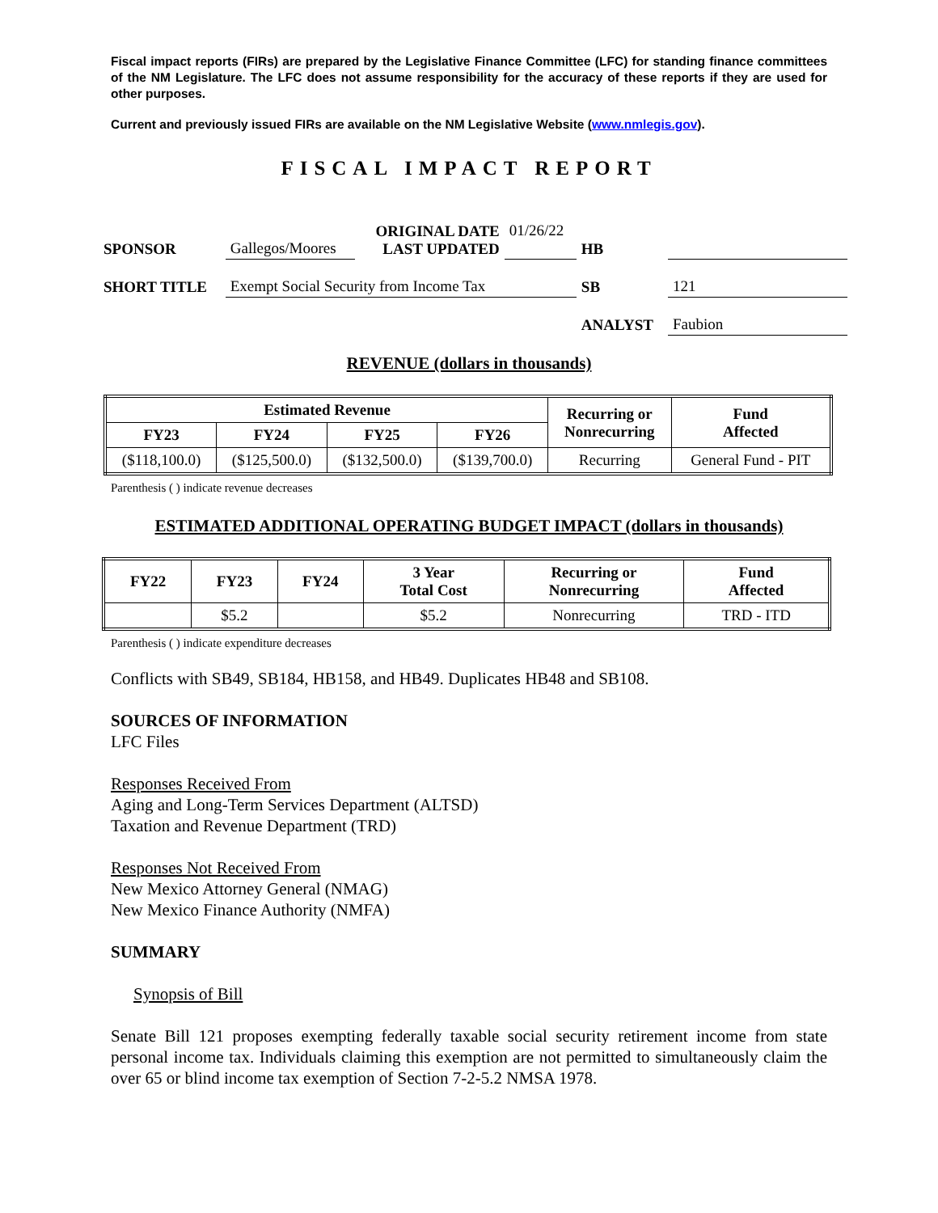Fiscal impact reports (FIRs) are prepared by the Legislative Finance Committee (LFC) for standing finance committees of the NM Legislature. The LFC does not assume responsibility for the accuracy of these reports if they are used for other purposes.
Current and previously issued FIRs are available on the NM Legislative Website (www.nmlegis.gov).
FISCAL IMPACT REPORT
| SPONSOR | Gallegos/Moores | ORIGINAL DATE LAST UPDATED | 01/26/22 | HB | |
| SHORT TITLE | Exempt Social Security from Income Tax | | | SB | 121 |
| | | | | ANALYST | Faubion |
REVENUE (dollars in thousands)
| Estimated Revenue | | | | Recurring or Nonrecurring | Fund Affected |
| --- | --- | --- | --- | --- | --- |
| FY23 | FY24 | FY25 | FY26 | | |
| ($118,100.0) | ($125,500.0) | ($132,500.0) | ($139,700.0) | Recurring | General Fund - PIT |
Parenthesis ( ) indicate revenue decreases
ESTIMATED ADDITIONAL OPERATING BUDGET IMPACT (dollars in thousands)
| FY22 | FY23 | FY24 | 3 Year Total Cost | Recurring or Nonrecurring | Fund Affected |
| --- | --- | --- | --- | --- | --- |
| | $5.2 | | $5.2 | Nonrecurring | TRD - ITD |
Parenthesis ( ) indicate expenditure decreases
Conflicts with SB49, SB184, HB158, and HB49. Duplicates HB48 and SB108.
SOURCES OF INFORMATION
LFC Files
Responses Received From
Aging and Long-Term Services Department (ALTSD)
Taxation and Revenue Department (TRD)
Responses Not Received From
New Mexico Attorney General (NMAG)
New Mexico Finance Authority (NMFA)
SUMMARY
Synopsis of Bill
Senate Bill 121 proposes exempting federally taxable social security retirement income from state personal income tax. Individuals claiming this exemption are not permitted to simultaneously claim the over 65 or blind income tax exemption of Section 7-2-5.2 NMSA 1978.